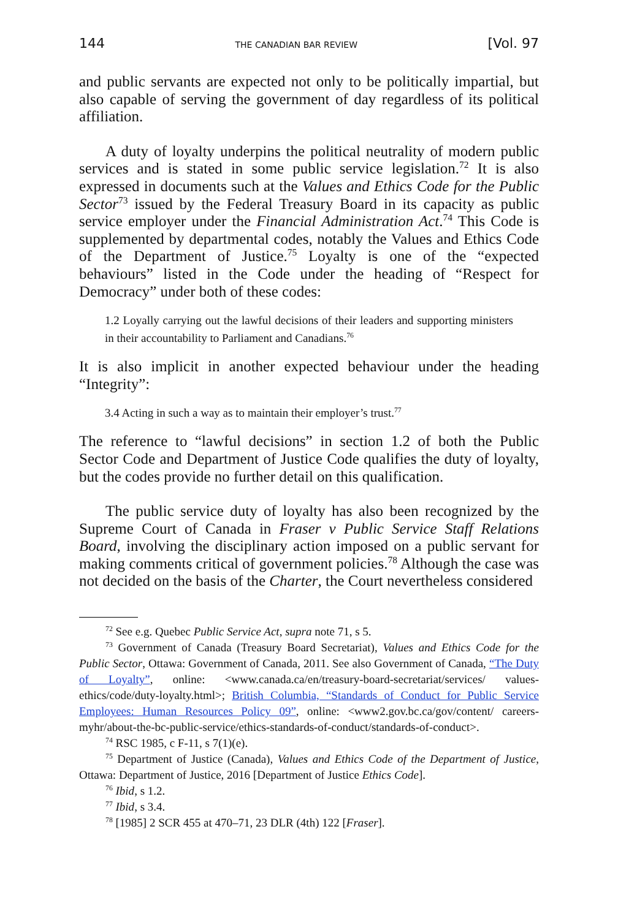144 THE CANADIAN BAR REVIEW [Vol. 97
and public servants are expected not only to be politically impartial, but also capable of serving the government of day regardless of its political affiliation.
A duty of loyalty underpins the political neutrality of modern public services and is stated in some public service legislation.<sup>72</sup> It is also expressed in documents such at the Values and Ethics Code for the Public Sector<sup>73</sup> issued by the Federal Treasury Board in its capacity as public service employer under the Financial Administration Act.<sup>74</sup> This Code is supplemented by departmental codes, notably the Values and Ethics Code of the Department of Justice.<sup>75</sup> Loyalty is one of the “expected behaviours” listed in the Code under the heading of “Respect for Democracy” under both of these codes:
1.2 Loyally carrying out the lawful decisions of their leaders and supporting ministers in their accountability to Parliament and Canadians.<sup>76</sup>
It is also implicit in another expected behaviour under the heading “Integrity”:
3.4 Acting in such a way as to maintain their employer’s trust.<sup>77</sup>
The reference to “lawful decisions” in section 1.2 of both the Public Sector Code and Department of Justice Code qualifies the duty of loyalty, but the codes provide no further detail on this qualification.
The public service duty of loyalty has also been recognized by the Supreme Court of Canada in Fraser v Public Service Staff Relations Board, involving the disciplinary action imposed on a public servant for making comments critical of government policies.<sup>78</sup> Although the case was not decided on the basis of the Charter, the Court nevertheless considered
<sup>72</sup> See e.g. Quebec Public Service Act, supra note 71, s 5.
<sup>73</sup> Government of Canada (Treasury Board Secretariat), Values and Ethics Code for the Public Sector, Ottawa: Government of Canada, 2011. See also Government of Canada, “The Duty of Loyalty”, online: <www.canada.ca/en/treasury-board-secretariat/services/ values-ethics/code/duty-loyalty.html>; British Columbia, “Standards of Conduct for Public Service Employees: Human Resources Policy 09”, online: <www2.gov.bc.ca/gov/content/ careers-myhr/about-the-bc-public-service/ethics-standards-of-conduct/standards-of-conduct>.
<sup>74</sup> RSC 1985, c F-11, s 7(1)(e).
<sup>75</sup> Department of Justice (Canada), Values and Ethics Code of the Department of Justice, Ottawa: Department of Justice, 2016 [Department of Justice Ethics Code].
<sup>76</sup> Ibid, s 1.2.
<sup>77</sup> Ibid, s 3.4.
<sup>78</sup> [1985] 2 SCR 455 at 470–71, 23 DLR (4th) 122 [Fraser].